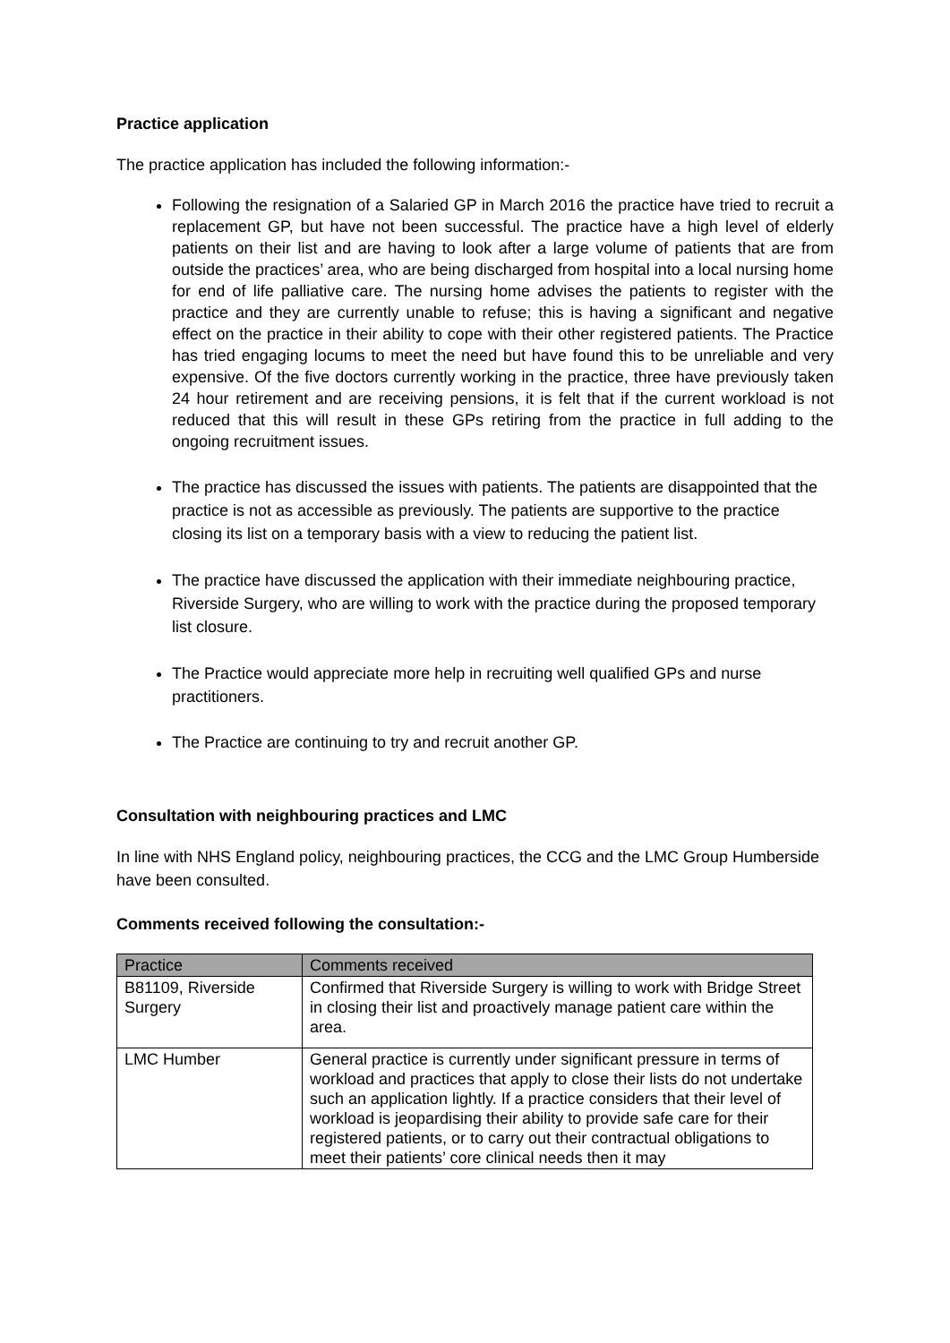Practice application
The practice application has included the following information:-
Following the resignation of a Salaried GP in March 2016 the practice have tried to recruit a replacement GP, but have not been successful. The practice have a high level of elderly patients on their list and are having to look after a large volume of patients that are from outside the practices’ area, who are being discharged from hospital into a local nursing home for end of life palliative care. The nursing home advises the patients to register with the practice and they are currently unable to refuse; this is having a significant and negative effect on the practice in their ability to cope with their other registered patients. The Practice has tried engaging locums to meet the need but have found this to be unreliable and very expensive. Of the five doctors currently working in the practice, three have previously taken 24 hour retirement and are receiving pensions, it is felt that if the current workload is not reduced that this will result in these GPs retiring from the practice in full adding to the ongoing recruitment issues.
The practice has discussed the issues with patients. The patients are disappointed that the practice is not as accessible as previously. The patients are supportive to the practice closing its list on a temporary basis with a view to reducing the patient list.
The practice have discussed the application with their immediate neighbouring practice, Riverside Surgery, who are willing to work with the practice during the proposed temporary list closure.
The Practice would appreciate more help in recruiting well qualified GPs and nurse practitioners.
The Practice are continuing to try and recruit another GP.
Consultation with neighbouring practices and LMC
In line with NHS England policy, neighbouring practices, the CCG and the LMC Group Humberside have been consulted.
Comments received following the consultation:-
| Practice | Comments received |
| --- | --- |
| B81109, Riverside Surgery | Confirmed that Riverside Surgery is willing to work with Bridge Street in closing their list and proactively manage patient care within the area. |
| LMC Humber | General practice is currently under significant pressure in terms of workload and practices that apply to close their lists do not undertake such an application lightly. If a practice considers that their level of workload is jeopardising their ability to provide safe care for their registered patients, or to carry out their contractual obligations to meet their patients’ core clinical needs then it may |